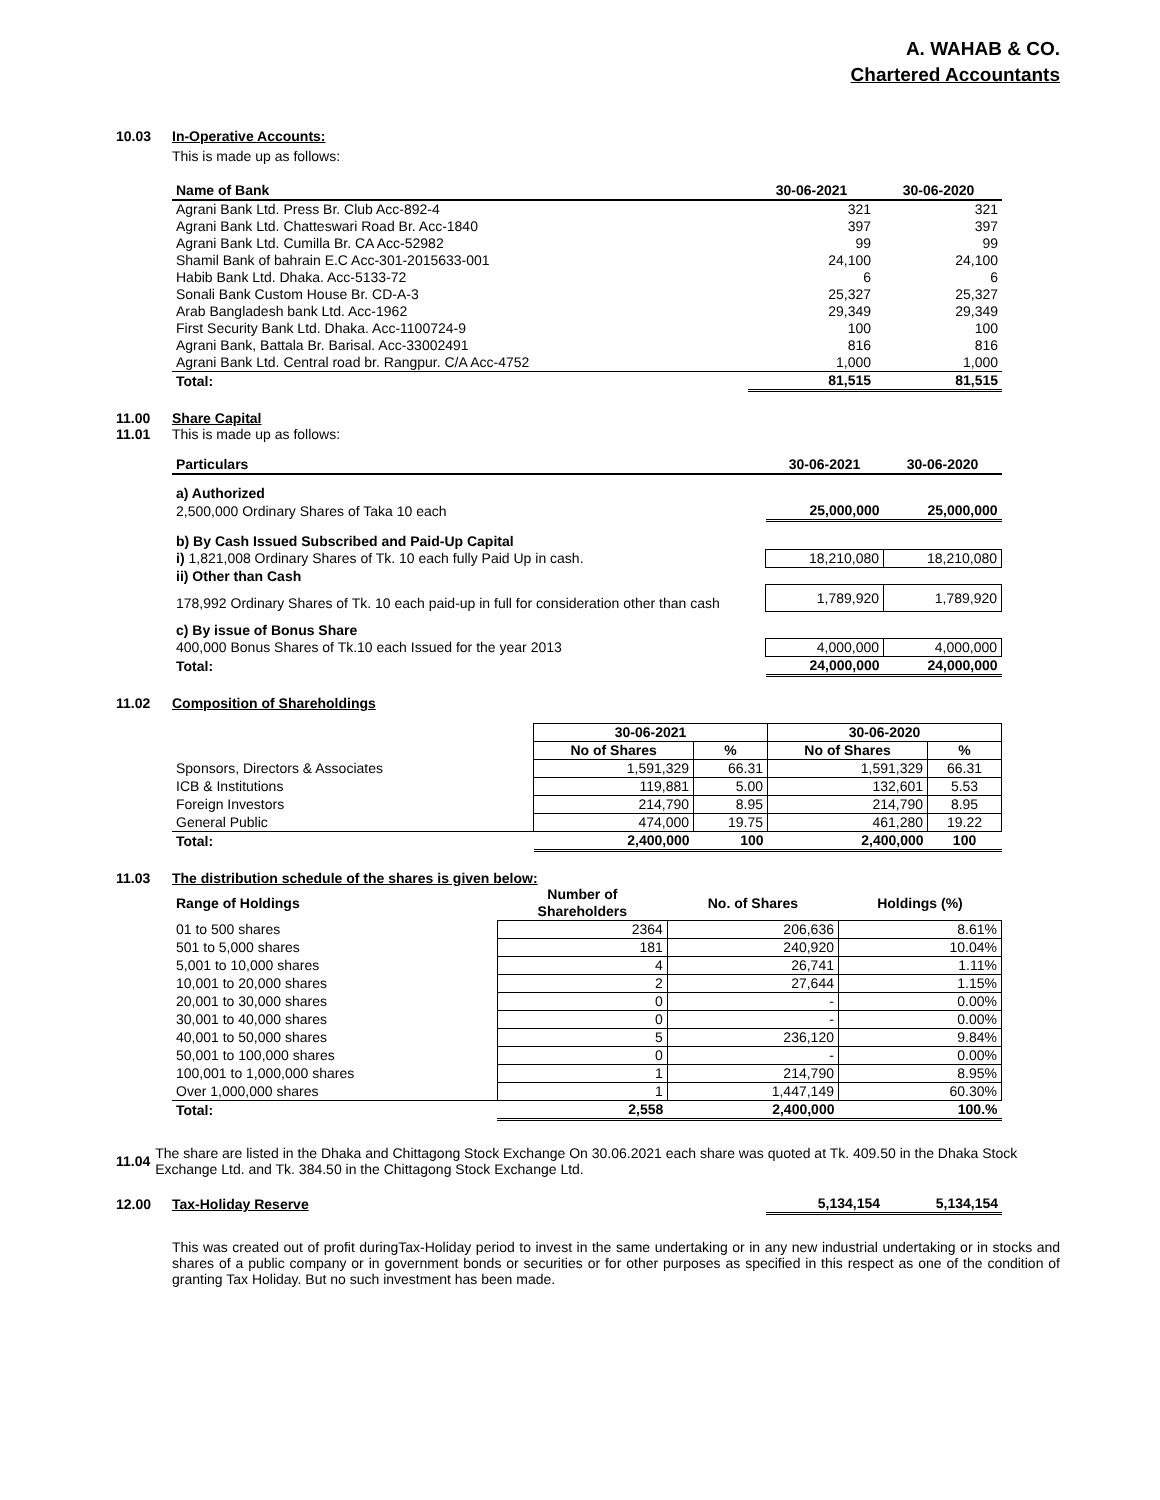A. WAHAB & CO.
Chartered Accountants
10.03 In-Operative Accounts:
This is made up as follows:
| Name of Bank | 30-06-2021 | 30-06-2020 |
| --- | --- | --- |
| Agrani Bank Ltd. Press Br. Club Acc-892-4 | 321 | 321 |
| Agrani Bank Ltd. Chatteswari Road Br. Acc-1840 | 397 | 397 |
| Agrani Bank Ltd. Cumilla Br. CA Acc-52982 | 99 | 99 |
| Shamil Bank of bahrain E.C Acc-301-2015633-001 | 24,100 | 24,100 |
| Habib Bank Ltd. Dhaka. Acc-5133-72 | 6 | 6 |
| Sonali Bank Custom House Br. CD-A-3 | 25,327 | 25,327 |
| Arab Bangladesh bank Ltd. Acc-1962 | 29,349 | 29,349 |
| First Security Bank Ltd. Dhaka. Acc-1100724-9 | 100 | 100 |
| Agrani Bank, Battala Br. Barisal. Acc-33002491 | 816 | 816 |
| Agrani Bank Ltd. Central road br. Rangpur. C/A Acc-4752 | 1,000 | 1,000 |
| Total: | 81,515 | 81,515 |
11.00 Share Capital
11.01 This is made up as follows:
| Particulars | 30-06-2021 | 30-06-2020 |
| --- | --- | --- |
| a) Authorized | | |
| 2,500,000 Ordinary Shares of Taka 10 each | 25,000,000 | 25,000,000 |
| b) By Cash Issued Subscribed and Paid-Up Capital | | |
| i) 1,821,008 Ordinary Shares of Tk. 10 each fully Paid Up in cash. | 18,210,080 | 18,210,080 |
| ii) Other than Cash | | |
| 178,992 Ordinary Shares of Tk. 10 each paid-up in full for consideration other than cash | 1,789,920 | 1,789,920 |
| c) By issue of Bonus Share | | |
| 400,000 Bonus Shares of Tk.10 each Issued for the year 2013 | 4,000,000 | 4,000,000 |
| Total: | 24,000,000 | 24,000,000 |
11.02 Composition of Shareholdings
| | 30-06-2021 | | 30-06-2020 | |
| | No of Shares | % | No of Shares | % |
| Sponsors, Directors & Associates | 1,591,329 | 66.31 | 1,591,329 | 66.31 |
| ICB & Institutions | 119,881 | 5.00 | 132,601 | 5.53 |
| Foreign Investors | 214,790 | 8.95 | 214,790 | 8.95 |
| General Public | 474,000 | 19.75 | 461,280 | 19.22 |
| Total: | 2,400,000 | 100 | 2,400,000 | 100 |
11.03 The distribution schedule of the shares is given below:
| Range of Holdings | Number of Shareholders | No. of Shares | Holdings (%) |
| --- | --- | --- | --- |
| 01 to 500 shares | 2364 | 206,636 | 8.61% |
| 501 to 5,000 shares | 181 | 240,920 | 10.04% |
| 5,001 to 10,000 shares | 4 | 26,741 | 1.11% |
| 10,001 to 20,000 shares | 2 | 27,644 | 1.15% |
| 20,001 to 30,000 shares | 0 | - | 0.00% |
| 30,001 to 40,000 shares | 0 | - | 0.00% |
| 40,001 to 50,000 shares | 5 | 236,120 | 9.84% |
| 50,001 to 100,000 shares | 0 | - | 0.00% |
| 100,001 to 1,000,000 shares | 1 | 214,790 | 8.95% |
| Over 1,000,000 shares | 1 | 1,447,149 | 60.30% |
| Total: | 2,558 | 2,400,000 | 100.% |
11.04 The share are listed in the Dhaka and Chittagong Stock Exchange On 30.06.2021 each share was quoted at Tk. 409.50 in the Dhaka Stock Exchange Ltd. and Tk. 384.50 in the Chittagong Stock Exchange Ltd.
| 12.00 Tax-Holiday Reserve | 5,134,154 | 5,134,154 |
This was created out of profit duringTax-Holiday period to invest in the same undertaking or in any new industrial undertaking or in stocks and shares of a public company or in government bonds or securities or for other purposes as specified in this respect as one of the condition of granting Tax Holiday. But no such investment has been made.